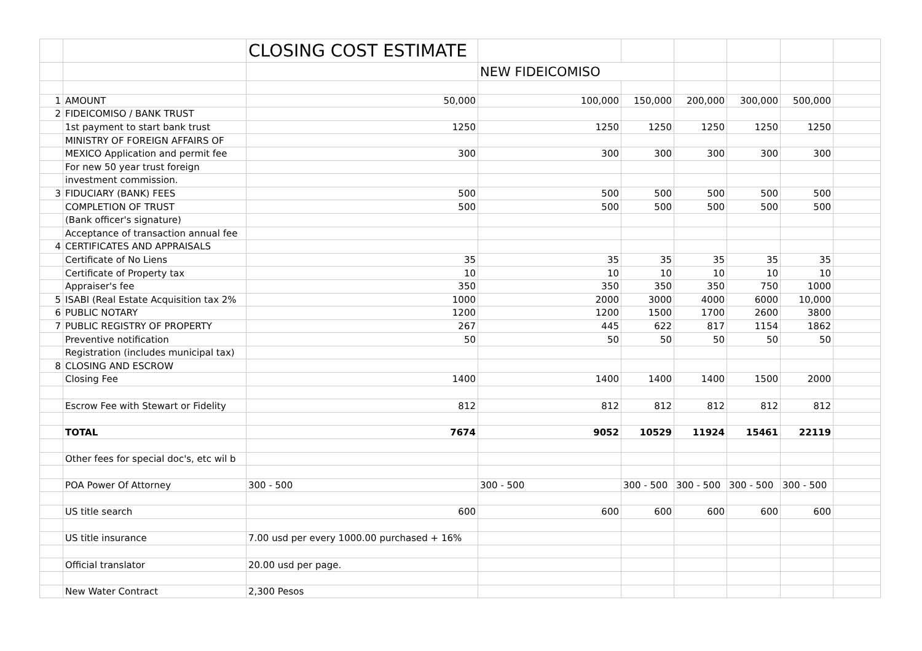| | | CLOSING COST ESTIMATE | | | | | | |
| | | | NEW FIDEICOMISO | | | | | |
| 1 | AMOUNT | 50,000 | 100,000 | 150,000 | 200,000 | 300,000 | 500,000 | |
| 2 | FIDEICOMISO / BANK TRUST | | | | | | | |
| | 1st payment to start bank trust | 1250 | 1250 | 1250 | 1250 | 1250 | 1250 | |
| | MINISTRY OF FOREIGN AFFAIRS OF | | | | | | | |
| | MEXICO Application and permit fee | 300 | 300 | 300 | 300 | 300 | 300 | |
| | For new 50 year trust foreign | | | | | | | |
| | investment commission. | | | | | | | |
| 3 | FIDUCIARY (BANK) FEES | 500 | 500 | 500 | 500 | 500 | 500 | |
| | COMPLETION OF TRUST | 500 | 500 | 500 | 500 | 500 | 500 | |
| | (Bank officer's signature) | | | | | | | |
| | Acceptance of transaction annual fee | | | | | | | |
| 4 | CERTIFICATES AND APPRAISALS | | | | | | | |
| | Certificate of No Liens | 35 | 35 | 35 | 35 | 35 | 35 | |
| | Certificate of Property tax | 10 | 10 | 10 | 10 | 10 | 10 | |
| | Appraiser's fee | 350 | 350 | 350 | 350 | 750 | 1000 | |
| 5 | ISABI (Real Estate Acquisition tax 2% | 1000 | 2000 | 3000 | 4000 | 6000 | 10,000 | |
| 6 | PUBLIC NOTARY | 1200 | 1200 | 1500 | 1700 | 2600 | 3800 | |
| 7 | PUBLIC REGISTRY OF PROPERTY | 267 | 445 | 622 | 817 | 1154 | 1862 | |
| | Preventive notification | 50 | 50 | 50 | 50 | 50 | 50 | |
| | Registration (includes municipal tax) | | | | | | | |
| 8 | CLOSING AND ESCROW | | | | | | | |
| | Closing Fee | 1400 | 1400 | 1400 | 1400 | 1500 | 2000 | |
| | Escrow Fee with Stewart or Fidelity | 812 | 812 | 812 | 812 | 812 | 812 | |
| | TOTAL | 7674 | 9052 | 10529 | 11924 | 15461 | 22119 | |
| | Other fees for special doc's, etc wil b | | | | | | | |
| | POA Power Of Attorney | 300 - 500 | 300 - 500 | 300 - 500 | 300 - 500 | 300 - 500 | 300 - 500 | |
| | US title search | 600 | 600 | 600 | 600 | 600 | 600 | |
| | US title insurance | 7.00 usd per every 1000.00 purchased + 16% | | | | | | |
| | Official translator | 20.00 usd per page. | | | | | | |
| | New Water Contract | 2,300 Pesos | | | | | | |